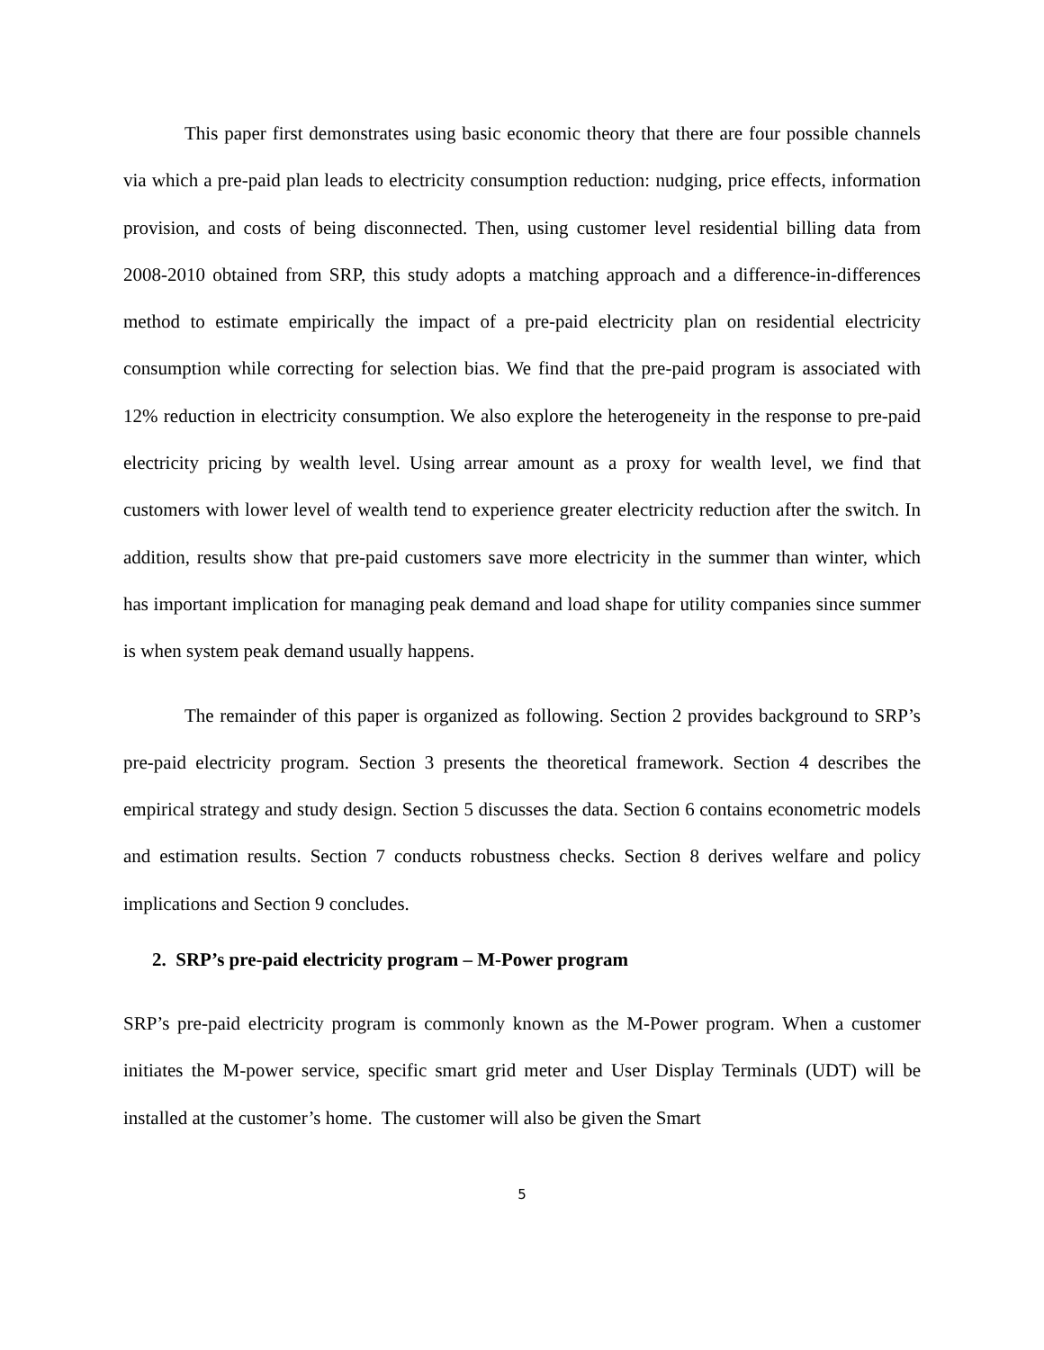This paper first demonstrates using basic economic theory that there are four possible channels via which a pre-paid plan leads to electricity consumption reduction: nudging, price effects, information provision, and costs of being disconnected. Then, using customer level residential billing data from 2008-2010 obtained from SRP, this study adopts a matching approach and a difference-in-differences method to estimate empirically the impact of a pre-paid electricity plan on residential electricity consumption while correcting for selection bias. We find that the pre-paid program is associated with 12% reduction in electricity consumption. We also explore the heterogeneity in the response to pre-paid electricity pricing by wealth level. Using arrear amount as a proxy for wealth level, we find that customers with lower level of wealth tend to experience greater electricity reduction after the switch. In addition, results show that pre-paid customers save more electricity in the summer than winter, which has important implication for managing peak demand and load shape for utility companies since summer is when system peak demand usually happens.
The remainder of this paper is organized as following. Section 2 provides background to SRP’s pre-paid electricity program. Section 3 presents the theoretical framework. Section 4 describes the empirical strategy and study design. Section 5 discusses the data. Section 6 contains econometric models and estimation results. Section 7 conducts robustness checks. Section 8 derives welfare and policy implications and Section 9 concludes.
2. SRP’s pre-paid electricity program – M-Power program
SRP’s pre-paid electricity program is commonly known as the M-Power program. When a customer initiates the M-power service, specific smart grid meter and User Display Terminals (UDT) will be installed at the customer’s home. The customer will also be given the Smart
5